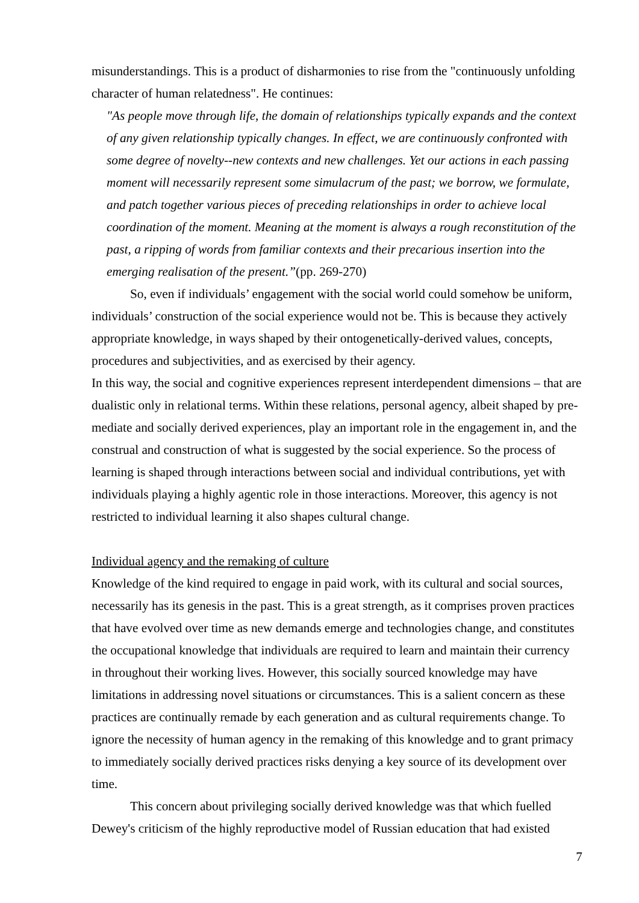misunderstandings. This is a product of disharmonies to rise from the "continuously unfolding character of human relatedness". He continues:
"As people move through life, the domain of relationships typically expands and the context of any given relationship typically changes. In effect, we are continuously confronted with some degree of novelty--new contexts and new challenges. Yet our actions in each passing moment will necessarily represent some simulacrum of the past; we borrow, we formulate, and patch together various pieces of preceding relationships in order to achieve local coordination of the moment. Meaning at the moment is always a rough reconstitution of the past, a ripping of words from familiar contexts and their precarious insertion into the emerging realisation of the present.”(pp. 269-270)
So, even if individuals’ engagement with the social world could somehow be uniform, individuals’ construction of the social experience would not be. This is because they actively appropriate knowledge, in ways shaped by their ontogenetically-derived values, concepts, procedures and subjectivities, and as exercised by their agency.
In this way, the social and cognitive experiences represent interdependent dimensions – that are dualistic only in relational terms. Within these relations, personal agency, albeit shaped by pre-mediate and socially derived experiences, play an important role in the engagement in, and the construal and construction of what is suggested by the social experience. So the process of learning is shaped through interactions between social and individual contributions, yet with individuals playing a highly agentic role in those interactions. Moreover, this agency is not restricted to individual learning it also shapes cultural change.
Individual agency and the remaking of culture
Knowledge of the kind required to engage in paid work, with its cultural and social sources, necessarily has its genesis in the past. This is a great strength, as it comprises proven practices that have evolved over time as new demands emerge and technologies change, and constitutes the occupational knowledge that individuals are required to learn and maintain their currency in throughout their working lives. However, this socially sourced knowledge may have limitations in addressing novel situations or circumstances. This is a salient concern as these practices are continually remade by each generation and as cultural requirements change. To ignore the necessity of human agency in the remaking of this knowledge and to grant primacy to immediately socially derived practices risks denying a key source of its development over time.
This concern about privileging socially derived knowledge was that which fuelled Dewey's criticism of the highly reproductive model of Russian education that had existed
7